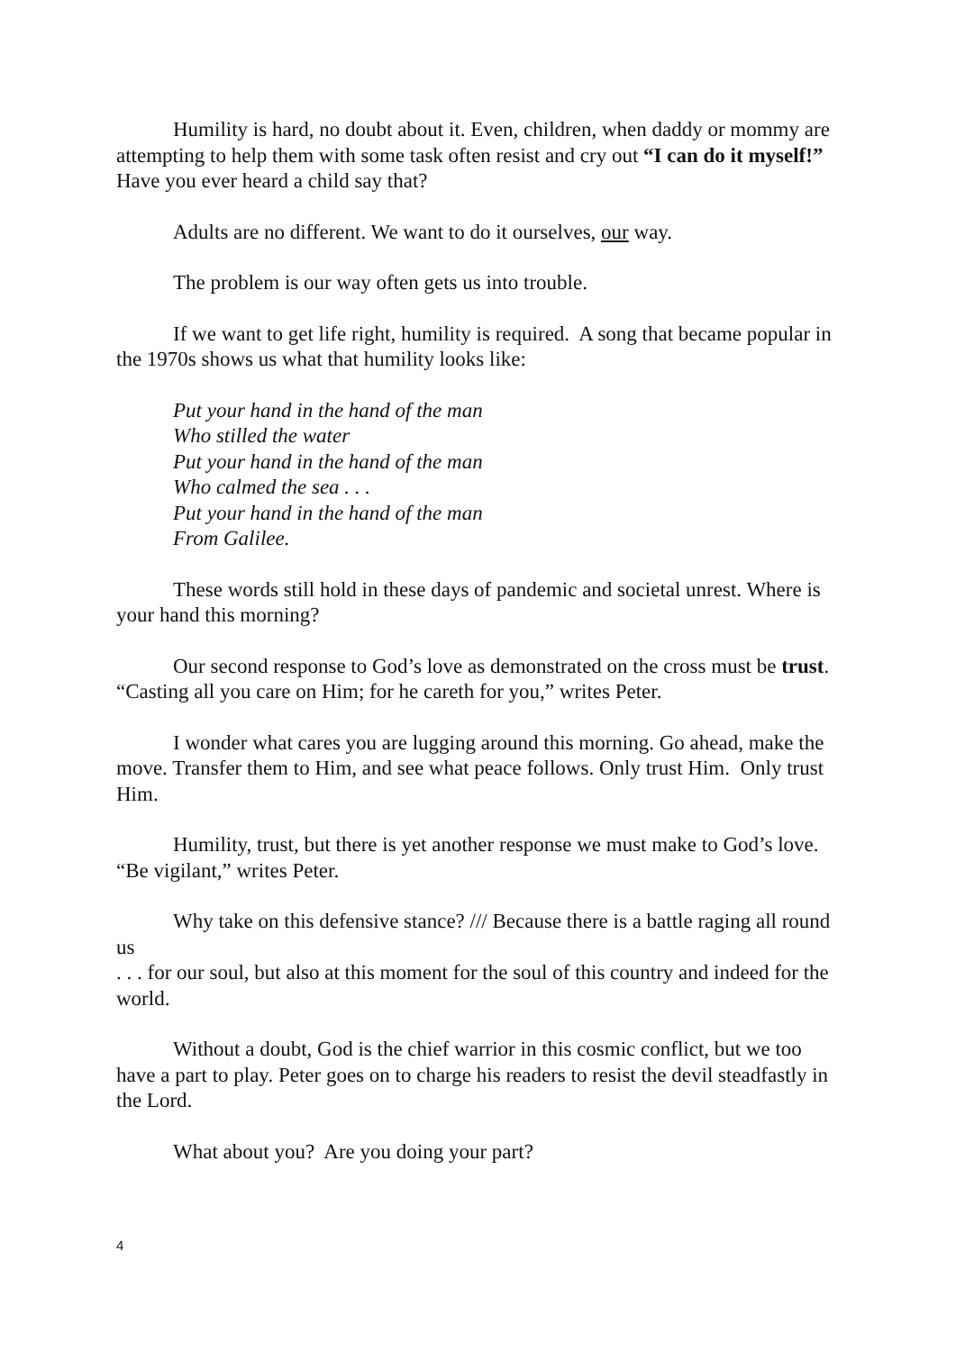Humility is hard, no doubt about it. Even, children, when daddy or mommy are attempting to help them with some task often resist and cry out “I can do it myself!” Have you ever heard a child say that?
Adults are no different. We want to do it ourselves, our way.
The problem is our way often gets us into trouble.
If we want to get life right, humility is required. A song that became popular in the 1970s shows us what that humility looks like:
Put your hand in the hand of the man
Who stilled the water
Put your hand in the hand of the man
Who calmed the sea . . .
Put your hand in the hand of the man
From Galilee.
These words still hold in these days of pandemic and societal unrest. Where is your hand this morning?
Our second response to God’s love as demonstrated on the cross must be trust. “Casting all you care on Him; for he careth for you,” writes Peter.
I wonder what cares you are lugging around this morning. Go ahead, make the move. Transfer them to Him, and see what peace follows. Only trust Him. Only trust Him.
Humility, trust, but there is yet another response we must make to God’s love. “Be vigilant,” writes Peter.
Why take on this defensive stance? /// Because there is a battle raging all round us
. . . for our soul, but also at this moment for the soul of this country and indeed for the world.
Without a doubt, God is the chief warrior in this cosmic conflict, but we too have a part to play. Peter goes on to charge his readers to resist the devil steadfastly in the Lord.
What about you? Are you doing your part?
4